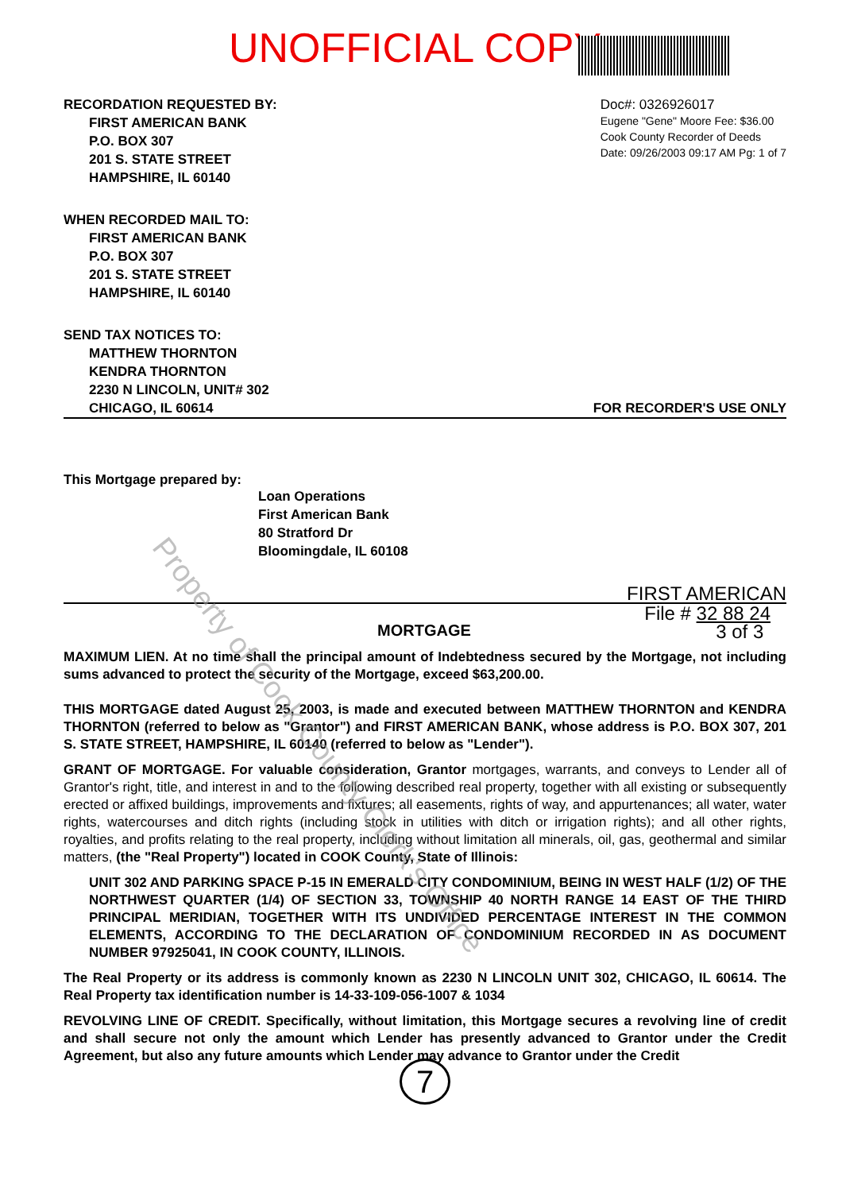UNOFFICIAL COPY
RECORDATION REQUESTED BY:
FIRST AMERICAN BANK
P.O. BOX 307
201 S. STATE STREET
HAMPSHIRE, IL 60140
Doc#: 0326926017
Eugene "Gene" Moore Fee: $36.00
Cook County Recorder of Deeds
Date: 09/26/2003 09:17 AM Pg: 1 of 7
WHEN RECORDED MAIL TO:
FIRST AMERICAN BANK
P.O. BOX 307
201 S. STATE STREET
HAMPSHIRE, IL 60140
SEND TAX NOTICES TO:
MATTHEW THORNTON
KENDRA THORNTON
2230 N LINCOLN, UNIT# 302
CHICAGO, IL 60614
FOR RECORDER'S USE ONLY
This Mortgage prepared by:
Loan Operations
First American Bank
80 Stratford Dr
Bloomingdale, IL 60108
FIRST AMERICAN
MORTGAGE
File # 32 88 24
3 of 3
MAXIMUM LIEN. At no time shall the principal amount of Indebtedness secured by the Mortgage, not including sums advanced to protect the security of the Mortgage, exceed $63,200.00.
THIS MORTGAGE dated August 25, 2003, is made and executed between MATTHEW THORNTON and KENDRA THORNTON (referred to below as "Grantor") and FIRST AMERICAN BANK, whose address is P.O. BOX 307, 201 S. STATE STREET, HAMPSHIRE, IL 60140 (referred to below as "Lender").
GRANT OF MORTGAGE. For valuable consideration, Grantor mortgages, warrants, and conveys to Lender all of Grantor's right, title, and interest in and to the following described real property, together with all existing or subsequently erected or affixed buildings, improvements and fixtures; all easements, rights of way, and appurtenances; all water, water rights, watercourses and ditch rights (including stock in utilities with ditch or irrigation rights); and all other rights, royalties, and profits relating to the real property, including without limitation all minerals, oil, gas, geothermal and similar matters, (the "Real Property") located in COOK County, State of Illinois:
UNIT 302 AND PARKING SPACE P-15 IN EMERALD CITY CONDOMINIUM, BEING IN WEST HALF (1/2) OF THE NORTHWEST QUARTER (1/4) OF SECTION 33, TOWNSHIP 40 NORTH RANGE 14 EAST OF THE THIRD PRINCIPAL MERIDIAN, TOGETHER WITH ITS UNDIVIDED PERCENTAGE INTEREST IN THE COMMON ELEMENTS, ACCORDING TO THE DECLARATION OF CONDOMINIUM RECORDED IN AS DOCUMENT NUMBER 97925041, IN COOK COUNTY, ILLINOIS.
The Real Property or its address is commonly known as 2230 N LINCOLN UNIT 302, CHICAGO, IL 60614. The Real Property tax identification number is 14-33-109-056-1007 & 1034
REVOLVING LINE OF CREDIT. Specifically, without limitation, this Mortgage secures a revolving line of credit and shall secure not only the amount which Lender has presently advanced to Grantor under the Credit Agreement, but also any future amounts which Lender may advance to Grantor under the Credit
7
Property of Cook County Clerk's Office